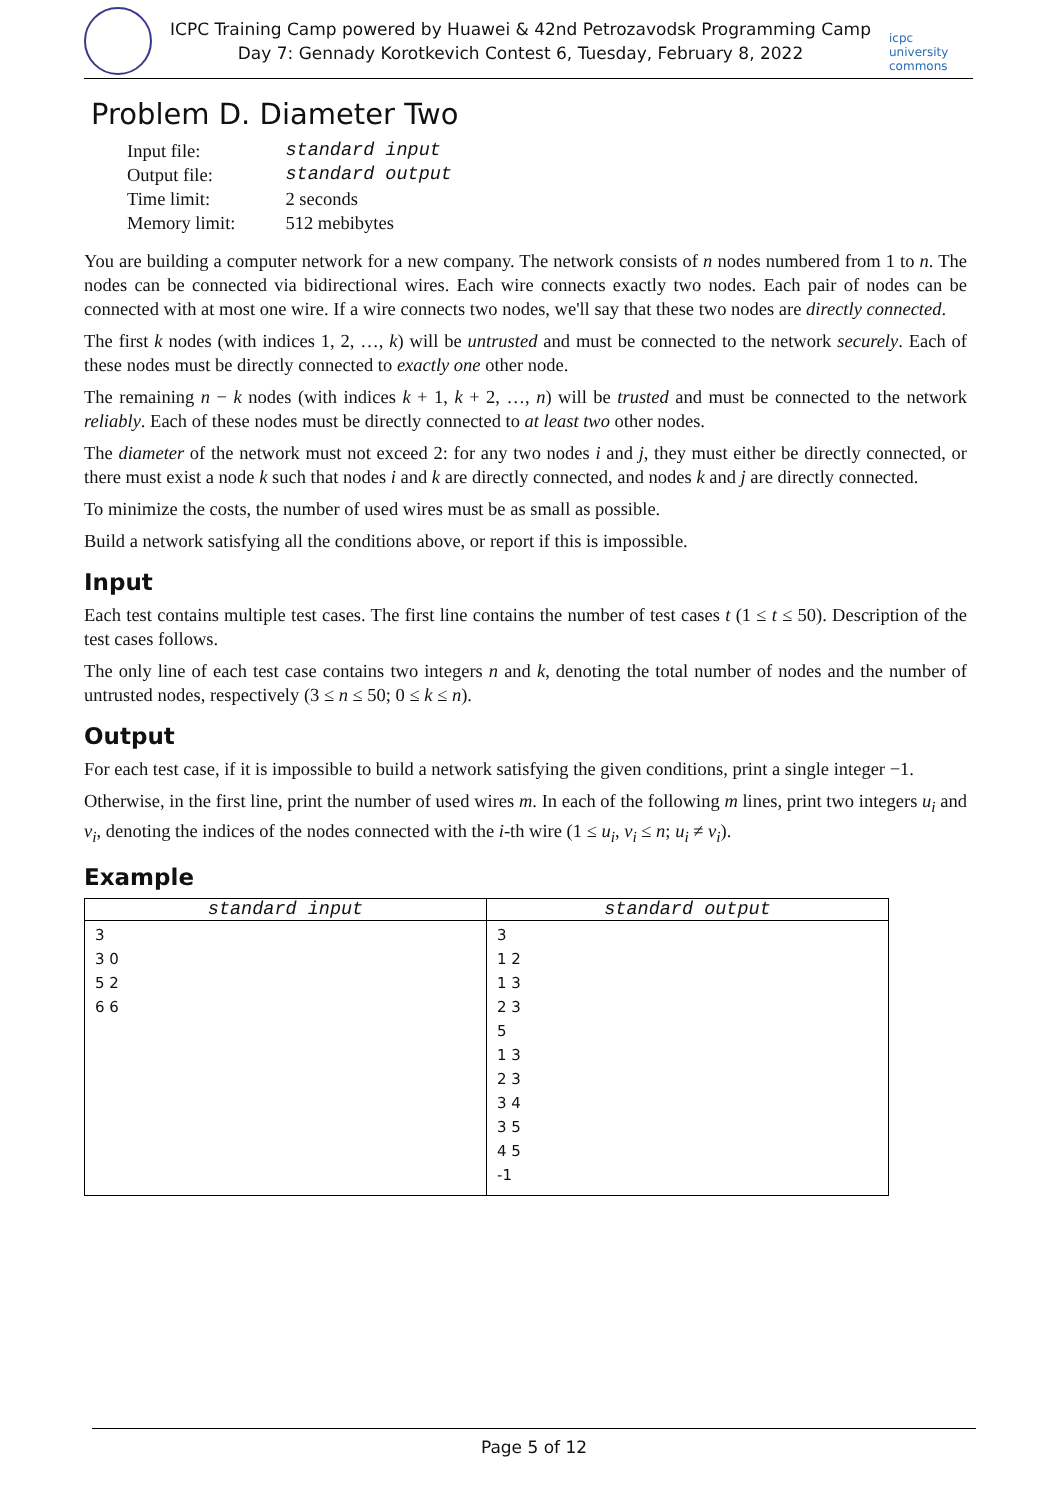ICPC Training Camp powered by Huawei & 42nd Petrozavodsk Programming Camp
Day 7: Gennady Korotkevich Contest 6, Tuesday, February 8, 2022
icpc university commons
Problem D. Diameter Two
| Input file: | standard input |
| Output file: | standard output |
| Time limit: | 2 seconds |
| Memory limit: | 512 mebibytes |
You are building a computer network for a new company. The network consists of n nodes numbered from 1 to n. The nodes can be connected via bidirectional wires. Each wire connects exactly two nodes. Each pair of nodes can be connected with at most one wire. If a wire connects two nodes, we'll say that these two nodes are directly connected.
The first k nodes (with indices 1, 2, …, k) will be untrusted and must be connected to the network securely. Each of these nodes must be directly connected to exactly one other node.
The remaining n − k nodes (with indices k + 1, k + 2, …, n) will be trusted and must be connected to the network reliably. Each of these nodes must be directly connected to at least two other nodes.
The diameter of the network must not exceed 2: for any two nodes i and j, they must either be directly connected, or there must exist a node k such that nodes i and k are directly connected, and nodes k and j are directly connected.
To minimize the costs, the number of used wires must be as small as possible.
Build a network satisfying all the conditions above, or report if this is impossible.
Input
Each test contains multiple test cases. The first line contains the number of test cases t (1 ≤ t ≤ 50). Description of the test cases follows.
The only line of each test case contains two integers n and k, denoting the total number of nodes and the number of untrusted nodes, respectively (3 ≤ n ≤ 50; 0 ≤ k ≤ n).
Output
For each test case, if it is impossible to build a network satisfying the given conditions, print a single integer −1.
Otherwise, in the first line, print the number of used wires m. In each of the following m lines, print two integers u<sub>i</sub> and v<sub>i</sub>, denoting the indices of the nodes connected with the i-th wire (1 ≤ u<sub>i</sub>, v<sub>i</sub> ≤ n; u<sub>i</sub> ≠ v<sub>i</sub>).
Example
| standard input | standard output |
| --- | --- |
| 3 3 0 5 2 6 6 | 3 1 2 1 3 2 3 5 1 3 2 3 3 4 3 5 4 5 -1 |
Page 5 of 12